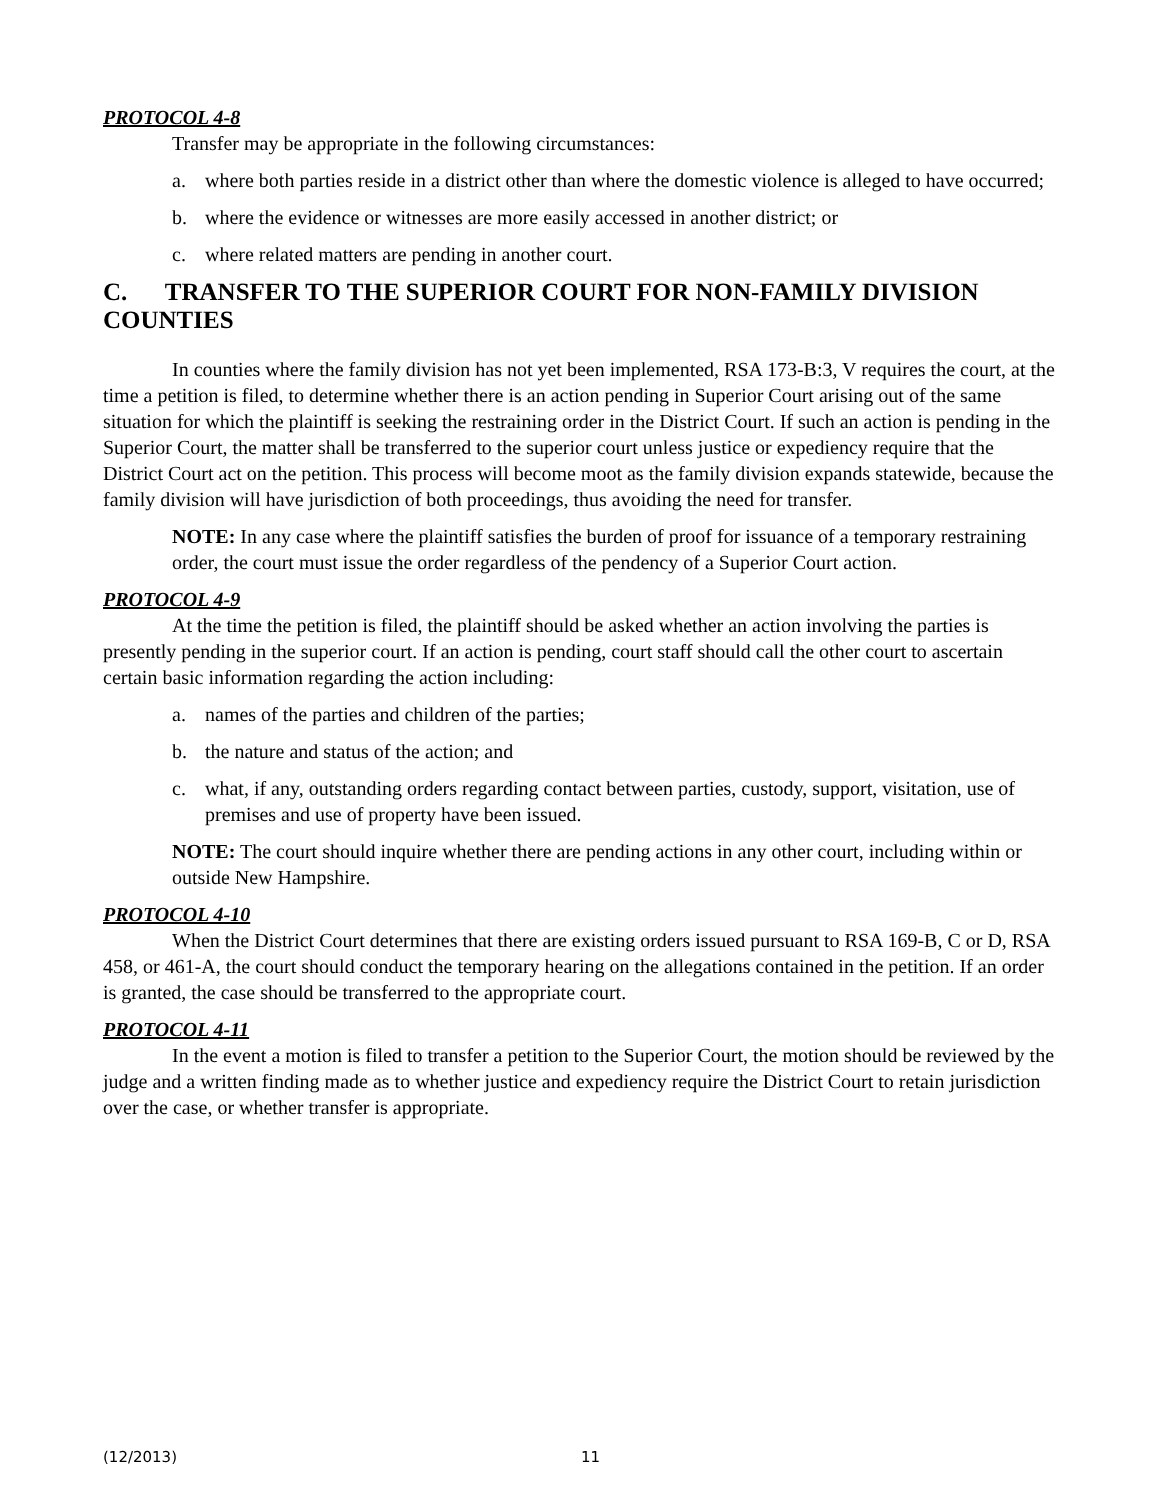PROTOCOL 4-8
Transfer may be appropriate in the following circumstances:
a. where both parties reside in a district other than where the domestic violence is alleged to have occurred;
b. where the evidence or witnesses are more easily accessed in another district; or
c. where related matters are pending in another court.
C. TRANSFER TO THE SUPERIOR COURT FOR NON-FAMILY DIVISION COUNTIES
In counties where the family division has not yet been implemented, RSA 173-B:3, V requires the court, at the time a petition is filed, to determine whether there is an action pending in Superior Court arising out of the same situation for which the plaintiff is seeking the restraining order in the District Court. If such an action is pending in the Superior Court, the matter shall be transferred to the superior court unless justice or expediency require that the District Court act on the petition. This process will become moot as the family division expands statewide, because the family division will have jurisdiction of both proceedings, thus avoiding the need for transfer.
NOTE: In any case where the plaintiff satisfies the burden of proof for issuance of a temporary restraining order, the court must issue the order regardless of the pendency of a Superior Court action.
PROTOCOL 4-9
At the time the petition is filed, the plaintiff should be asked whether an action involving the parties is presently pending in the superior court. If an action is pending, court staff should call the other court to ascertain certain basic information regarding the action including:
a. names of the parties and children of the parties;
b. the nature and status of the action; and
c. what, if any, outstanding orders regarding contact between parties, custody, support, visitation, use of premises and use of property have been issued.
NOTE: The court should inquire whether there are pending actions in any other court, including within or outside New Hampshire.
PROTOCOL 4-10
When the District Court determines that there are existing orders issued pursuant to RSA 169-B, C or D, RSA 458, or 461-A, the court should conduct the temporary hearing on the allegations contained in the petition. If an order is granted, the case should be transferred to the appropriate court.
PROTOCOL 4-11
In the event a motion is filed to transfer a petition to the Superior Court, the motion should be reviewed by the judge and a written finding made as to whether justice and expediency require the District Court to retain jurisdiction over the case, or whether transfer is appropriate.
(12/2013) 11